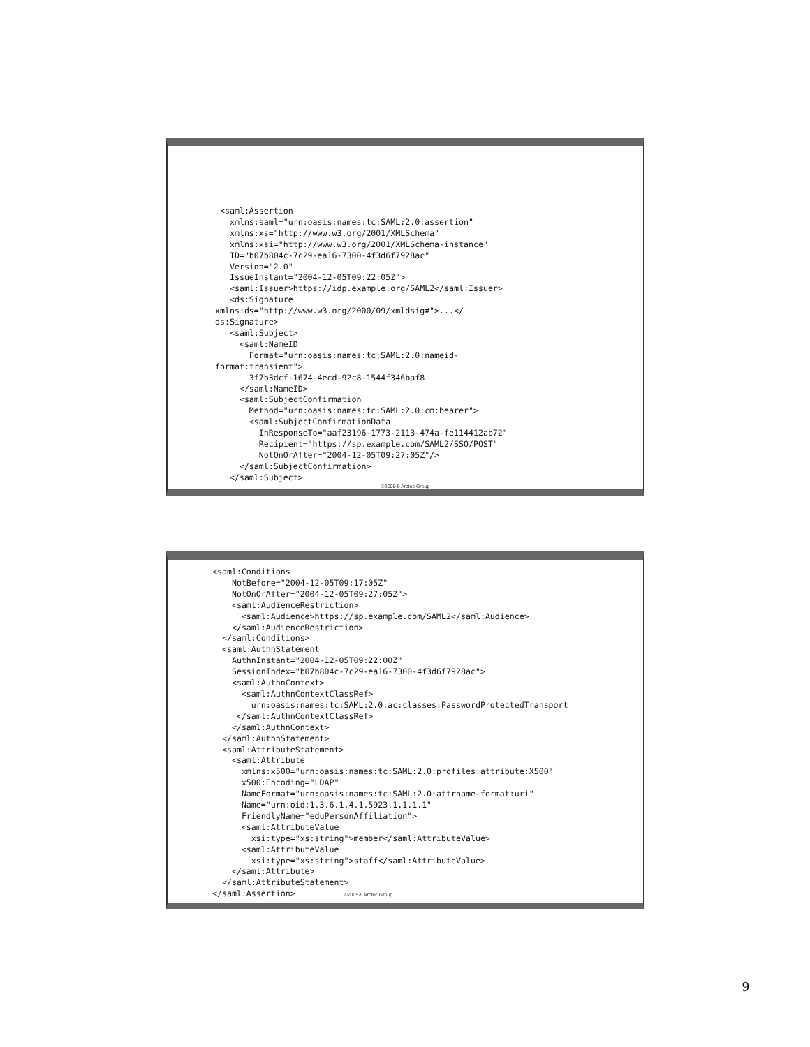<saml:Assertion
   xmlns:saml="urn:oasis:names:tc:SAML:2.0:assertion"
   xmlns:xs="http://www.w3.org/2001/XMLSchema"
   xmlns:xsi="http://www.w3.org/2001/XMLSchema-instance"
   ID="b07b804c-7c29-ea16-7300-4f3d6f7928ac"
   Version="2.0"
   IssueInstant="2004-12-05T09:22:05Z">
   <saml:Issuer>https://idp.example.org/SAML2</saml:Issuer>
   <ds:Signature
xmlns:ds="http://www.w3.org/2000/09/xmldsig#">...</
ds:Signature>
   <saml:Subject>
     <saml:NameID
       Format="urn:oasis:names:tc:SAML:2.0:nameid-
format:transient">
       3f7b3dcf-1674-4ecd-92c8-1544f346baf8
     </saml:NameID>
     <saml:SubjectConfirmation
       Method="urn:oasis:names:tc:SAML:2.0:cm:bearer">
       <saml:SubjectConfirmationData
         InResponseTo="aaf23196-1773-2113-474a-fe114412ab72"
         Recipient="https://sp.example.com/SAML2/SSO/POST"
         NotOnOrAfter="2004-12-05T09:27:05Z"/>
     </saml:SubjectConfirmation>
   </saml:Subject>
©2005-9 Arctec Group
<saml:Conditions
    NotBefore="2004-12-05T09:17:05Z"
    NotOnOrAfter="2004-12-05T09:27:05Z">
    <saml:AudienceRestriction>
      <saml:Audience>https://sp.example.com/SAML2</saml:Audience>
    </saml:AudienceRestriction>
  </saml:Conditions>
  <saml:AuthnStatement
    AuthnInstant="2004-12-05T09:22:00Z"
    SessionIndex="b07b804c-7c29-ea16-7300-4f3d6f7928ac">
    <saml:AuthnContext>
      <saml:AuthnContextClassRef>
        urn:oasis:names:tc:SAML:2.0:ac:classes:PasswordProtectedTransport
     </saml:AuthnContextClassRef>
    </saml:AuthnContext>
  </saml:AuthnStatement>
  <saml:AttributeStatement>
    <saml:Attribute
      xmlns:x500="urn:oasis:names:tc:SAML:2.0:profiles:attribute:X500"
      x500:Encoding="LDAP"
      NameFormat="urn:oasis:names:tc:SAML:2.0:attrname-format:uri"
      Name="urn:oid:1.3.6.1.4.1.5923.1.1.1.1"
      FriendlyName="eduPersonAffiliation">
      <saml:AttributeValue
        xsi:type="xs:string">member</saml:AttributeValue>
      <saml:AttributeValue
        xsi:type="xs:string">staff</saml:AttributeValue>
    </saml:Attribute>
  </saml:AttributeStatement>
</saml:Assertion>          ©2005-9 Arctec Group
9